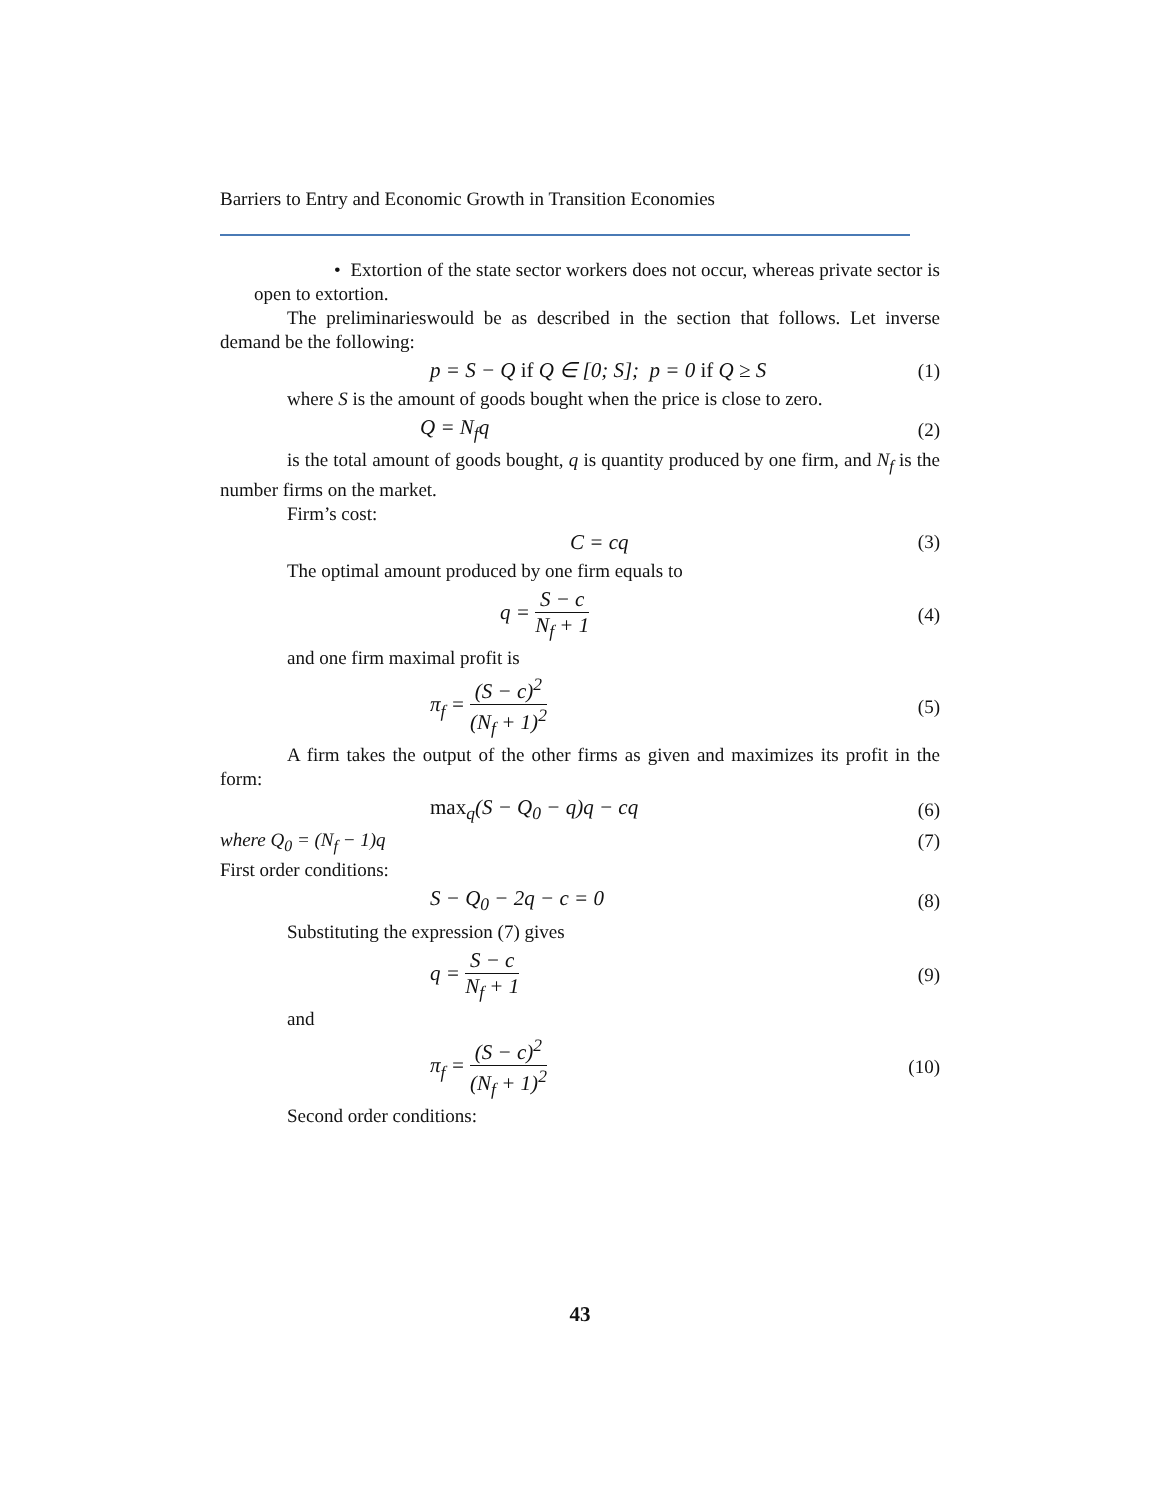Barriers to Entry and Economic Growth in Transition Economies
• Extortion of the state sector workers does not occur, whereas private sector is open to extortion.
The preliminarieswould be as described in the section that follows. Let inverse demand be the following:
p = S − Q if Q ∈ [0; S]; p = 0 if Q ≥ S
(1)
where S is the amount of goods bought when the price is close to zero.
Q = N<sub>f</sub>q (2)
is the total amount of goods bought, q is quantity produced by one firm, and N<sub>f</sub> is the number firms on the market.
Firm’s cost:
C = cq (3)
The optimal amount produced by one firm equals to
q = S − c N<sub>f</sub> + 1 (4)
and one firm maximal profit is
π<sub>f</sub> = (S − c)<sup>2</sup> (N<sub>f</sub> + 1)<sup>2</sup> (5)
A firm takes the output of the other firms as given and maximizes its profit in the form:
max<sub>q</sub>(S − Q<sub>0</sub> − q)q − cq (6)
where Q<sub>0</sub> = (N<sub>f</sub> − 1)q (7)
First order conditions:
S − Q<sub>0</sub> − 2q − c = 0 (8)
Substituting the expression (7) gives
q = S − c N<sub>f</sub> + 1 (9)
and
π<sub>f</sub> = (S − c)<sup>2</sup> (N<sub>f</sub> + 1)<sup>2</sup>
(10)
Second order conditions:
43